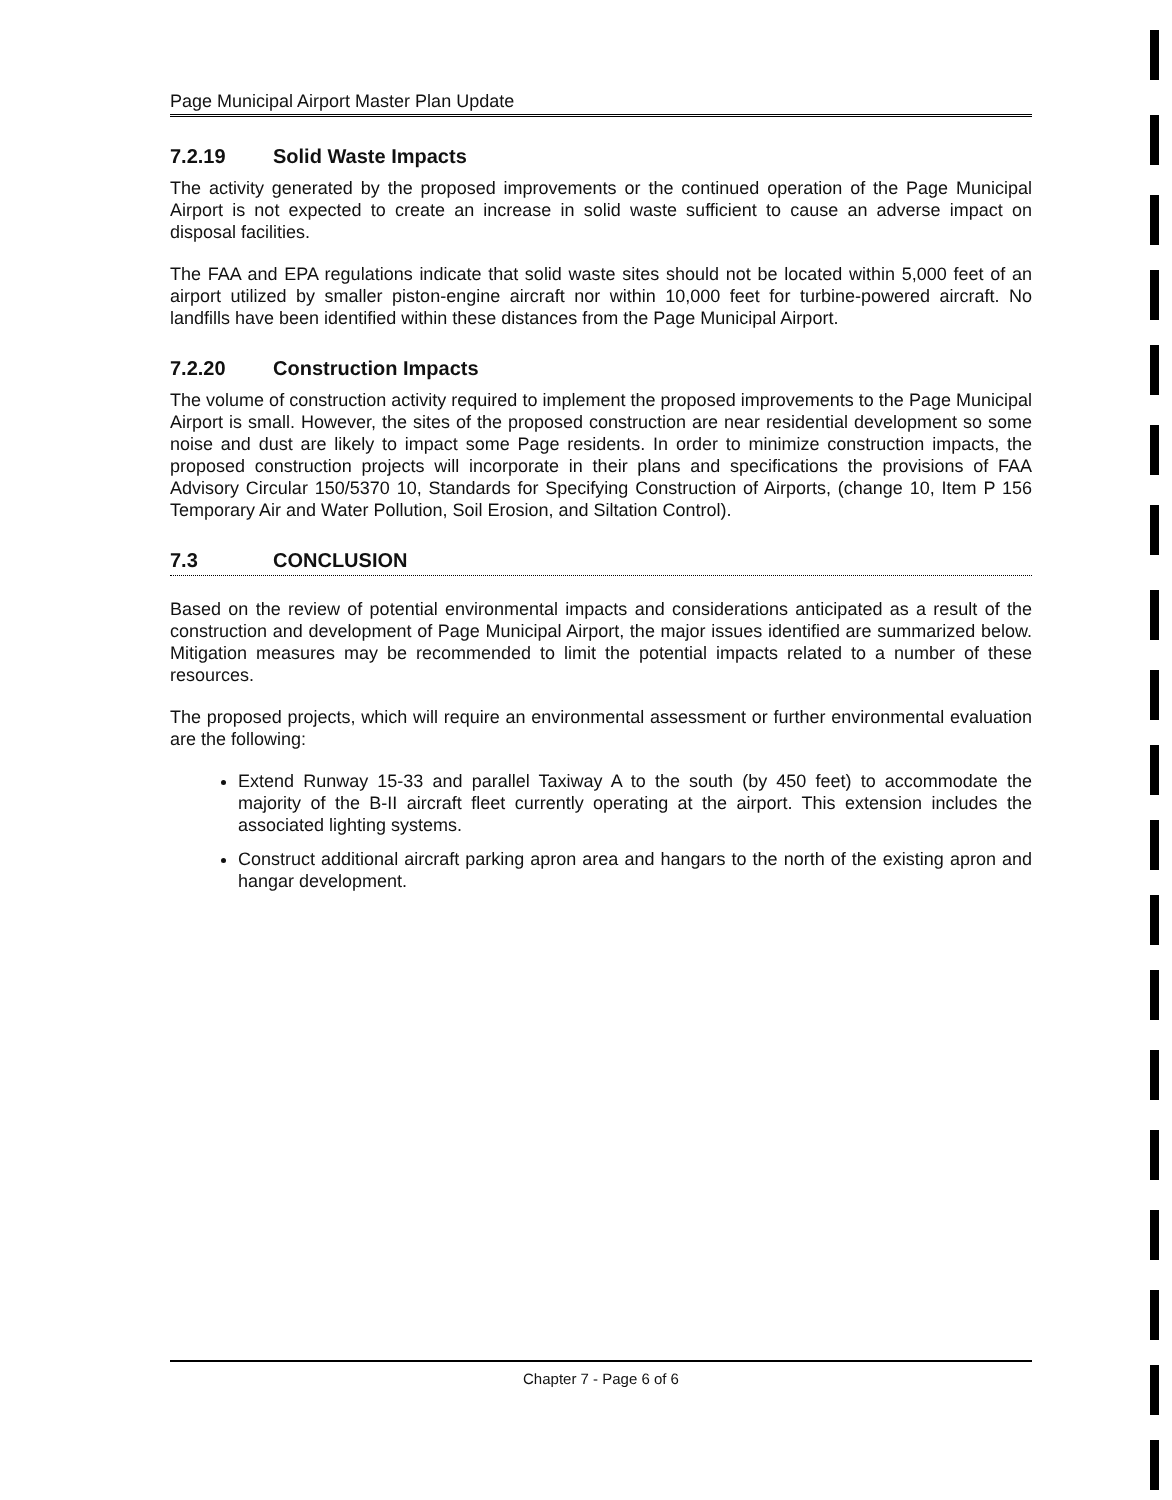Page Municipal Airport Master Plan Update
7.2.19 Solid Waste Impacts
The activity generated by the proposed improvements or the continued operation of the Page Municipal Airport is not expected to create an increase in solid waste sufficient to cause an adverse impact on disposal facilities.
The FAA and EPA regulations indicate that solid waste sites should not be located within 5,000 feet of an airport utilized by smaller piston-engine aircraft nor within 10,000 feet for turbine-powered aircraft. No landfills have been identified within these distances from the Page Municipal Airport.
7.2.20 Construction Impacts
The volume of construction activity required to implement the proposed improvements to the Page Municipal Airport is small. However, the sites of the proposed construction are near residential development so some noise and dust are likely to impact some Page residents. In order to minimize construction impacts, the proposed construction projects will incorporate in their plans and specifications the provisions of FAA Advisory Circular 150/5370 10, Standards for Specifying Construction of Airports, (change 10, Item P 156 Temporary Air and Water Pollution, Soil Erosion, and Siltation Control).
7.3 CONCLUSION
Based on the review of potential environmental impacts and considerations anticipated as a result of the construction and development of Page Municipal Airport, the major issues identified are summarized below. Mitigation measures may be recommended to limit the potential impacts related to a number of these resources.
The proposed projects, which will require an environmental assessment or further environmental evaluation are the following:
Extend Runway 15-33 and parallel Taxiway A to the south (by 450 feet) to accommodate the majority of the B-II aircraft fleet currently operating at the airport. This extension includes the associated lighting systems.
Construct additional aircraft parking apron area and hangars to the north of the existing apron and hangar development.
Chapter 7 - Page 6 of 6